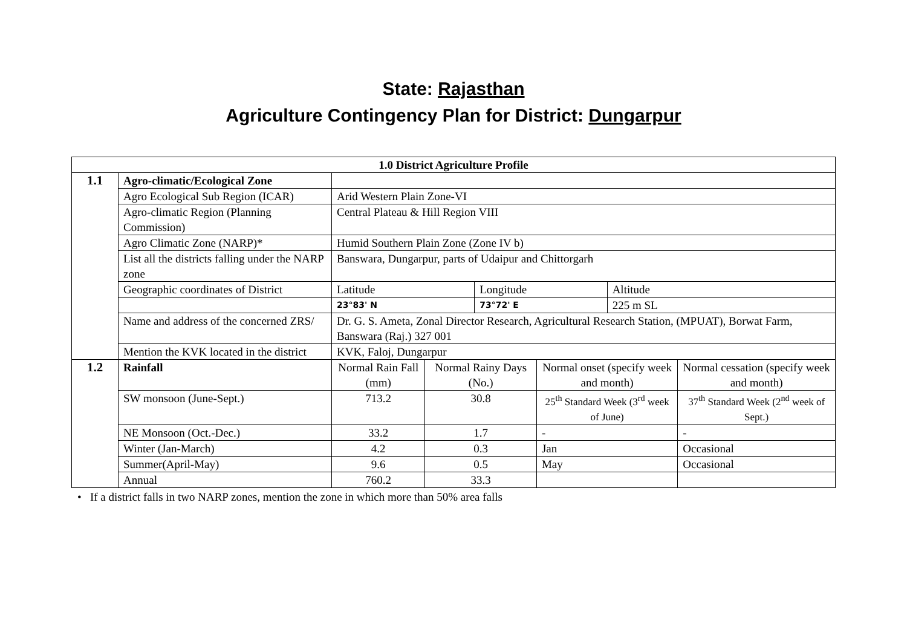State: Rajasthan
Agriculture Contingency Plan for District: Dungarpur
| 1.0 District Agriculture Profile | | | | | | | |
| --- | --- | --- | --- | --- | --- | --- | --- |
| 1.1 | Agro-climatic/Ecological Zone | | | | | | |
| | Agro Ecological Sub Region (ICAR) | Arid Western Plain Zone-VI | | | | | |
| | Agro-climatic Region (Planning Commission) | Central Plateau & Hill Region VIII | | | | | |
| | Agro Climatic Zone (NARP)* | Humid Southern Plain Zone (Zone IV b) | | | | | |
| | List all the districts falling under the NARP zone | Banswara, Dungarpur, parts of Udaipur and Chittorgarh | | | | | |
| | Geographic coordinates of District | Latitude | | Longitude | | Altitude | |
| | | 23°83' N | | 73°72' E | | 225 m SL | |
| | Name and address of the concerned ZRS/ | Dr. G. S. Ameta, Zonal Director Research, Agricultural Research Station, (MPUAT), Borwat Farm, Banswara (Raj.) 327 001 | | | | | |
| | Mention the KVK located in the district | KVK, Faloj, Dungarpur | | | | | |
| 1.2 | Rainfall | Normal Rain Fall (mm) | Normal Rainy Days (No.) | | Normal onset (specify week and month) | | Normal cessation (specify week and month) |
| | SW monsoon (June-Sept.) | 713.2 | 30.8 | | 25<sup>th</sup> Standard Week (3<sup>rd</sup> week of June) | | 37<sup>th</sup> Standard Week (2<sup>nd</sup> week of Sept.) |
| | NE Monsoon (Oct.-Dec.) | 33.2 | 1.7 | | - | | - |
| | Winter (Jan-March) | 4.2 | 0.3 | | Jan | | Occasional |
| | Summer(April-May) | 9.6 | 0.5 | | May | | Occasional |
| | Annual | 760.2 | 33.3 | | | | |
• If a district falls in two NARP zones, mention the zone in which more than 50% area falls